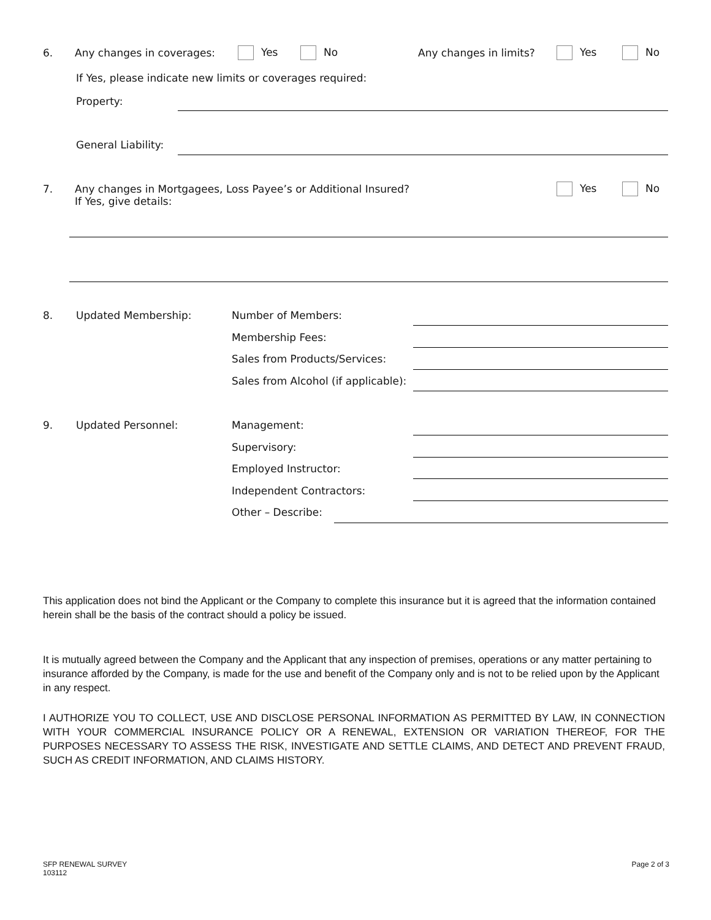6. Any changes in coverages: Yes No Any changes in limits? Yes No
If Yes, please indicate new limits or coverages required:
Property:
General Liability:
7.
Any changes in Mortgagees, Loss Payee’s or Additional Insured?
If Yes, give details:
Yes No
8. Updated Membership: Number of Members:
Membership Fees:
Sales from Products/Services:
Sales from Alcohol (if applicable):
9. Updated Personnel: Management:
Supervisory:
Employed Instructor:
Independent Contractors:
Other – Describe:
This application does not bind the Applicant or the Company to complete this insurance but it is agreed that the information contained herein shall be the basis of the contract should a policy be issued.
It is mutually agreed between the Company and the Applicant that any inspection of premises, operations or any matter pertaining to insurance afforded by the Company, is made for the use and benefit of the Company only and is not to be relied upon by the Applicant in any respect.
I AUTHORIZE YOU TO COLLECT, USE AND DISCLOSE PERSONAL INFORMATION AS PERMITTED BY LAW, IN CONNECTION WITH YOUR COMMERCIAL INSURANCE POLICY OR A RENEWAL, EXTENSION OR VARIATION THEREOF, FOR THE PURPOSES NECESSARY TO ASSESS THE RISK, INVESTIGATE AND SETTLE CLAIMS, AND DETECT AND PREVENT FRAUD, SUCH AS CREDIT INFORMATION, AND CLAIMS HISTORY.
SFP RENEWAL SURVEY
103112
Page 2 of 3